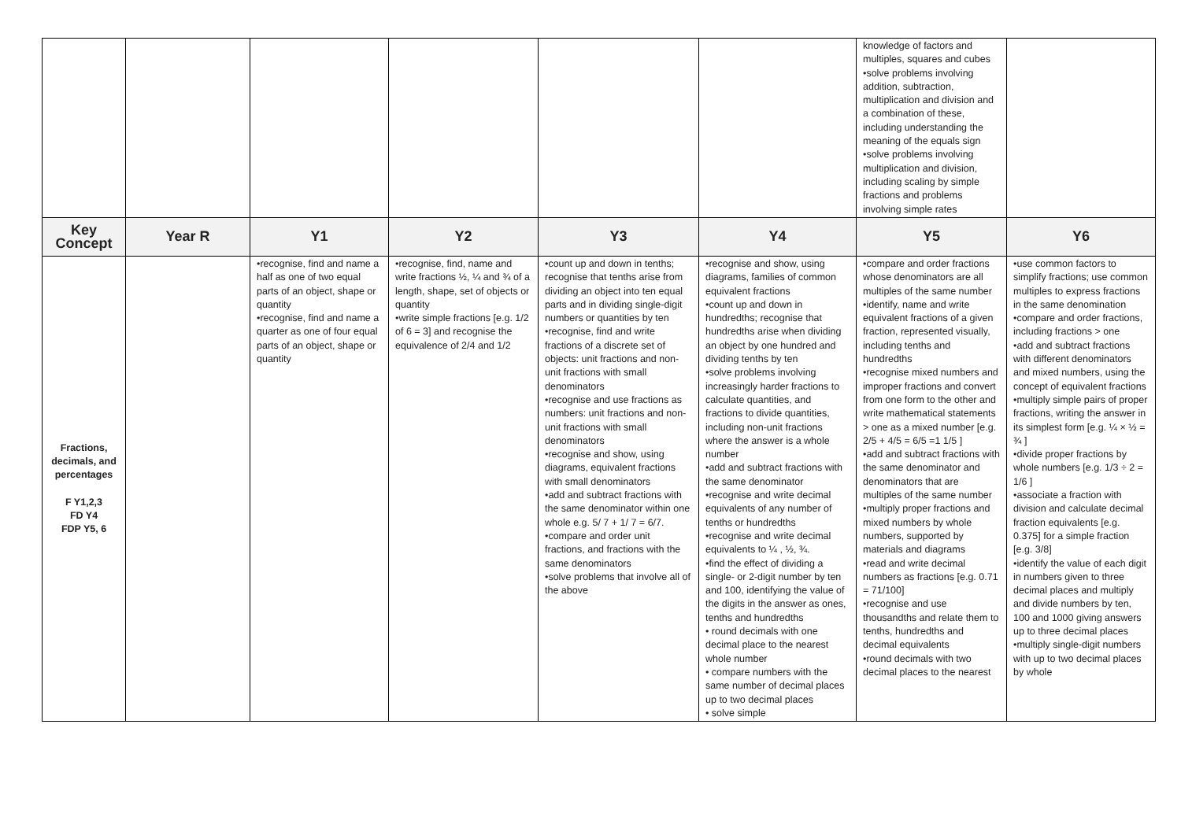| | | | | | | knowledge of factors and multiples, squares and cubes •solve problems involving addition, subtraction, multiplication and division and a combination of these, including understanding the meaning of the equals sign •solve problems involving multiplication and division, including scaling by simple fractions and problems involving simple rates | |
| Key Concept | Year R | Y1 | Y2 | Y3 | Y4 | Y5 | Y6 |
| Fractions, decimals, and percentages F Y1,2,3 FD Y4 FDP Y5, 6 | | •recognise, find and name a half as one of two equal parts of an object, shape or quantity •recognise, find and name a quarter as one of four equal parts of an object, shape or quantity | •recognise, find, name and write fractions ½, ¼ and ¾ of a length, shape, set of objects or quantity •write simple fractions [e.g. 1/2 of 6 = 3] and recognise the equivalence of 2/4 and 1/2 | •count up and down in tenths; recognise that tenths arise from dividing an object into ten equal parts and in dividing single-digit numbers or quantities by ten •recognise, find and write fractions of a discrete set of objects: unit fractions and non-unit fractions with small denominators •recognise and use fractions as numbers: unit fractions and non-unit fractions with small denominators •recognise and show, using diagrams, equivalent fractions with small denominators •add and subtract fractions with the same denominator within one whole e.g. 5/ 7 + 1/ 7 = 6/7. •compare and order unit fractions, and fractions with the same denominators •solve problems that involve all of the above | •recognise and show, using diagrams, families of common equivalent fractions •count up and down in hundredths; recognise that hundredths arise when dividing an object by one hundred and dividing tenths by ten •solve problems involving increasingly harder fractions to calculate quantities, and fractions to divide quantities, including non-unit fractions where the answer is a whole number •add and subtract fractions with the same denominator •recognise and write decimal equivalents of any number of tenths or hundredths •recognise and write decimal equivalents to ¼ , ½, ¾. •find the effect of dividing a single- or 2-digit number by ten and 100, identifying the value of the digits in the answer as ones, tenths and hundredths • round decimals with one decimal place to the nearest whole number • compare numbers with the same number of decimal places up to two decimal places • solve simple | •compare and order fractions whose denominators are all multiples of the same number •identify, name and write equivalent fractions of a given fraction, represented visually, including tenths and hundredths •recognise mixed numbers and improper fractions and convert from one form to the other and write mathematical statements > one as a mixed number [e.g. 2/5 + 4/5 = 6/5 =1 1/5 ] •add and subtract fractions with the same denominator and denominators that are multiples of the same number •multiply proper fractions and mixed numbers by whole numbers, supported by materials and diagrams •read and write decimal numbers as fractions [e.g. 0.71 = 71/100] •recognise and use thousandths and relate them to tenths, hundredths and decimal equivalents •round decimals with two decimal places to the nearest | •use common factors to simplify fractions; use common multiples to express fractions in the same denomination •compare and order fractions, including fractions > one •add and subtract fractions with different denominators and mixed numbers, using the concept of equivalent fractions •multiply simple pairs of proper fractions, writing the answer in its simplest form [e.g. ¼ × ½ = ¾ ] •divide proper fractions by whole numbers [e.g. 1/3 ÷ 2 = 1/6 ] •associate a fraction with division and calculate decimal fraction equivalents [e.g. 0.375] for a simple fraction [e.g. 3/8] •identify the value of each digit in numbers given to three decimal places and multiply and divide numbers by ten, 100 and 1000 giving answers up to three decimal places •multiply single-digit numbers with up to two decimal places by whole |